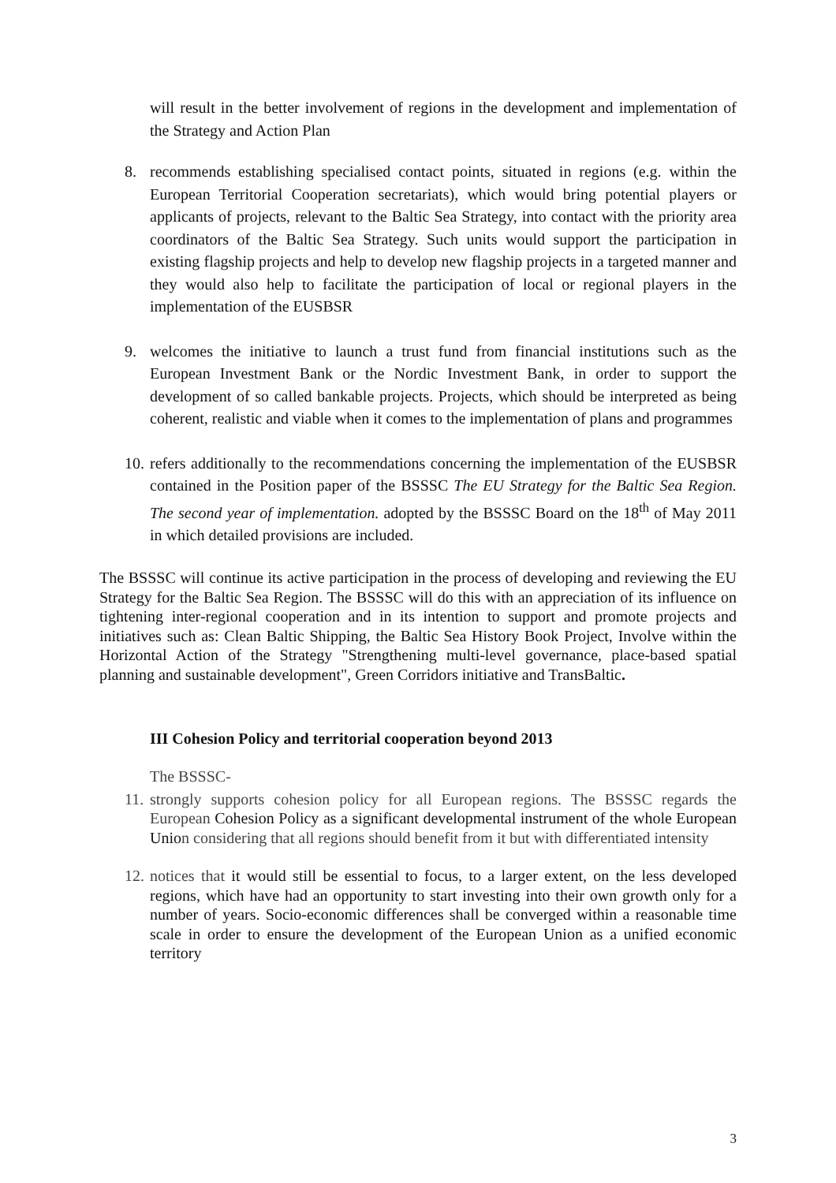will result in the better involvement of regions in the development and implementation of the Strategy and Action Plan
8. recommends establishing specialised contact points, situated in regions (e.g. within the European Territorial Cooperation secretariats), which would bring potential players or applicants of projects, relevant to the Baltic Sea Strategy, into contact with the priority area coordinators of the Baltic Sea Strategy. Such units would support the participation in existing flagship projects and help to develop new flagship projects in a targeted manner and they would also help to facilitate the participation of local or regional players in the implementation of the EUSBSR
9. welcomes the initiative to launch a trust fund from financial institutions such as the European Investment Bank or the Nordic Investment Bank, in order to support the development of so called bankable projects. Projects, which should be interpreted as being coherent, realistic and viable when it comes to the implementation of plans and programmes
10.
refers additionally to the recommendations concerning the implementation of the EUSBSR contained in the Position paper of the BSSSC The EU Strategy for the Baltic Sea Region. The second year of implementation. adopted by the BSSSC Board on the 18<sup>th</sup> of May 2011 in which detailed provisions are included.
The BSSSC will continue its active participation in the process of developing and reviewing the EU Strategy for the Baltic Sea Region. The BSSSC will do this with an appreciation of its influence on tightening inter-regional cooperation and in its intention to support and promote projects and initiatives such as: Clean Baltic Shipping, the Baltic Sea History Book Project, Involve within the Horizontal Action of the Strategy "Strengthening multi-level governance, place-based spatial planning and sustainable development", Green Corridors initiative and TransBaltic.
III Cohesion Policy and territorial cooperation beyond 2013
The BSSSC-
11.
strongly supports cohesion policy for all European regions. The BSSSC regards the European Cohesion Policy as a significant developmental instrument of the whole European Union considering that all regions should benefit from it but with differentiated intensity
12.
notices that it would still be essential to focus, to a larger extent, on the less developed regions, which have had an opportunity to start investing into their own growth only for a number of years. Socio-economic differences shall be converged within a reasonable time scale in order to ensure the development of the European Union as a unified economic territory
3